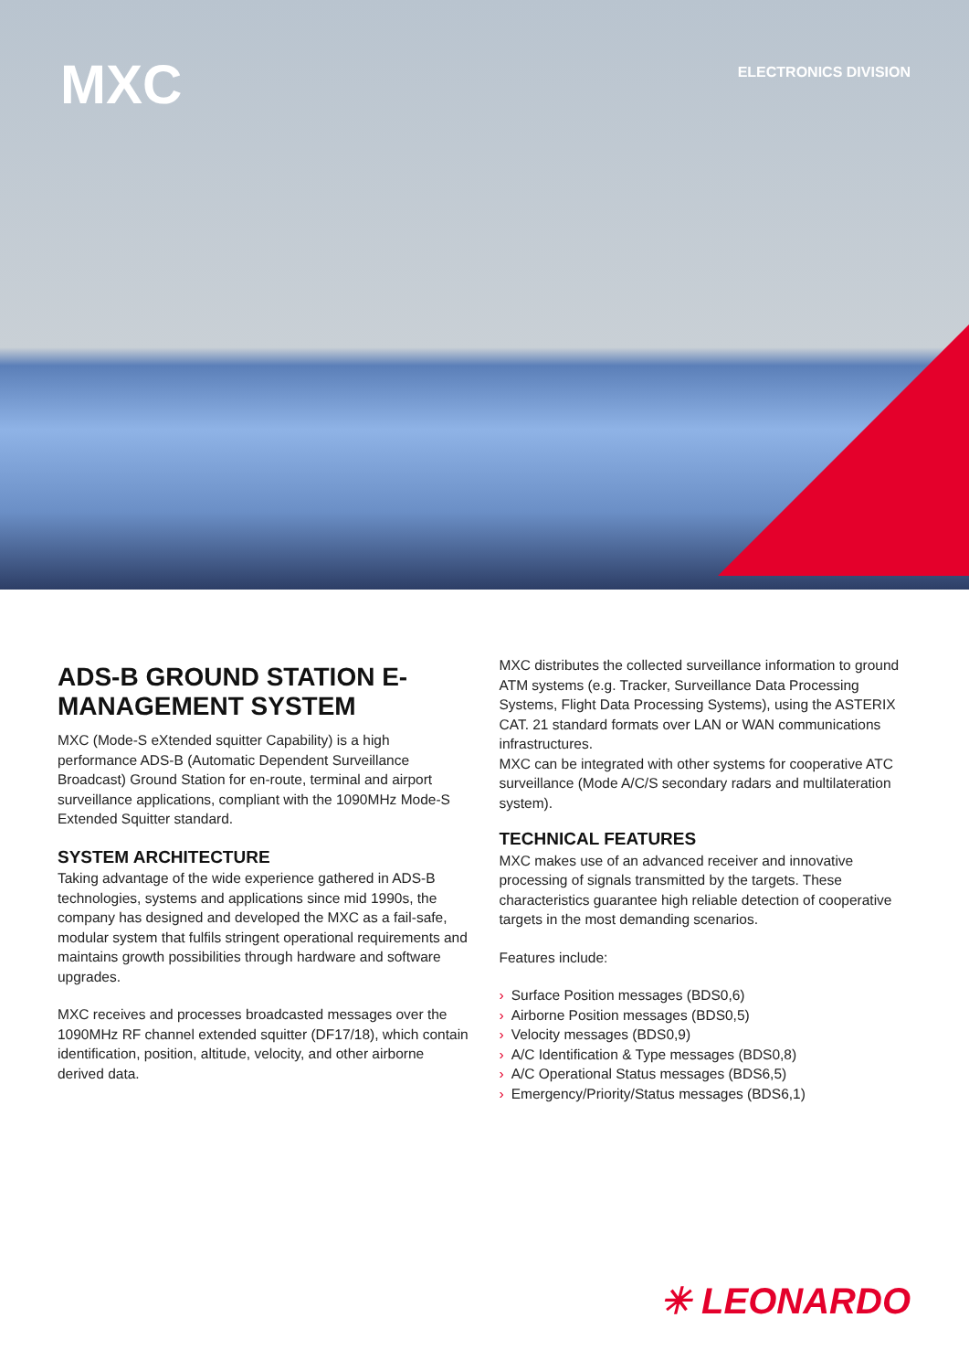MXC ELECTRONICS DIVISION
ADS-B GROUND STATION E-MANAGEMENT SYSTEM
MXC (Mode-S eXtended squitter Capability) is a high performance ADS-B (Automatic Dependent Surveillance Broadcast) Ground Station for en-route, terminal and airport surveillance applications, compliant with the 1090MHz Mode-S Extended Squitter standard.
SYSTEM ARCHITECTURE
Taking advantage of the wide experience gathered in ADS-B technologies, systems and applications since mid 1990s, the company has designed and developed the MXC as a fail-safe, modular system that fulfils stringent operational requirements and maintains growth possibilities through hardware and software upgrades.
MXC receives and processes broadcasted messages over the 1090MHz RF channel extended squitter (DF17/18), which contain identification, position, altitude, velocity, and other airborne derived data.
MXC distributes the collected surveillance information to ground ATM systems (e.g. Tracker, Surveillance Data Processing Systems, Flight Data Processing Systems), using the ASTERIX CAT. 21 standard formats over LAN or WAN communications infrastructures.
MXC can be integrated with other systems for cooperative ATC surveillance (Mode A/C/S secondary radars and multilateration system).
TECHNICAL FEATURES
MXC makes use of an advanced receiver and innovative processing of signals transmitted by the targets. These characteristics guarantee high reliable detection of cooperative targets in the most demanding scenarios.
Features include:
› Surface Position messages (BDS0,6)
› Airborne Position messages (BDS0,5)
› Velocity messages (BDS0,9)
› A/C Identification & Type messages (BDS0,8)
› A/C Operational Status messages (BDS6,5)
› Emergency/Priority/Status messages (BDS6,1)
✳ LEONARDO